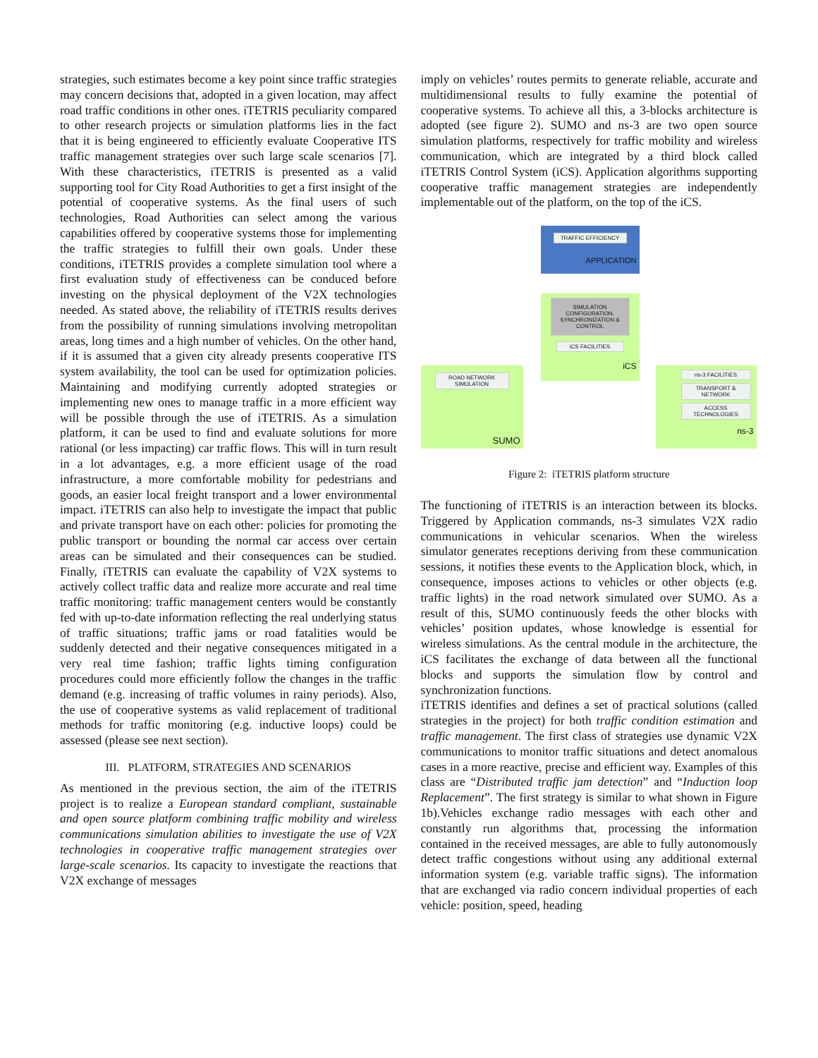strategies, such estimates become a key point since traffic strategies may concern decisions that, adopted in a given location, may affect road traffic conditions in other ones. iTETRIS peculiarity compared to other research projects or simulation platforms lies in the fact that it is being engineered to efficiently evaluate Cooperative ITS traffic management strategies over such large scale scenarios [7]. With these characteristics, iTETRIS is presented as a valid supporting tool for City Road Authorities to get a first insight of the potential of cooperative systems. As the final users of such technologies, Road Authorities can select among the various capabilities offered by cooperative systems those for implementing the traffic strategies to fulfill their own goals. Under these conditions, iTETRIS provides a complete simulation tool where a first evaluation study of effectiveness can be conduced before investing on the physical deployment of the V2X technologies needed. As stated above, the reliability of iTETRIS results derives from the possibility of running simulations involving metropolitan areas, long times and a high number of vehicles. On the other hand, if it is assumed that a given city already presents cooperative ITS system availability, the tool can be used for optimization policies. Maintaining and modifying currently adopted strategies or implementing new ones to manage traffic in a more efficient way will be possible through the use of iTETRIS. As a simulation platform, it can be used to find and evaluate solutions for more rational (or less impacting) car traffic flows. This will in turn result in a lot advantages, e.g. a more efficient usage of the road infrastructure, a more comfortable mobility for pedestrians and goods, an easier local freight transport and a lower environmental impact. iTETRIS can also help to investigate the impact that public and private transport have on each other: policies for promoting the public transport or bounding the normal car access over certain areas can be simulated and their consequences can be studied. Finally, iTETRIS can evaluate the capability of V2X systems to actively collect traffic data and realize more accurate and real time traffic monitoring: traffic management centers would be constantly fed with up-to-date information reflecting the real underlying status of traffic situations; traffic jams or road fatalities would be suddenly detected and their negative consequences mitigated in a very real time fashion; traffic lights timing configuration procedures could more efficiently follow the changes in the traffic demand (e.g. increasing of traffic volumes in rainy periods). Also, the use of cooperative systems as valid replacement of traditional methods for traffic monitoring (e.g. inductive loops) could be assessed (please see next section).
III. PLATFORM, STRATEGIES AND SCENARIOS
As mentioned in the previous section, the aim of the iTETRIS project is to realize a European standard compliant, sustainable and open source platform combining traffic mobility and wireless communications simulation abilities to investigate the use of V2X technologies in cooperative traffic management strategies over large-scale scenarios. Its capacity to investigate the reactions that V2X exchange of messages
imply on vehicles’ routes permits to generate reliable, accurate and multidimensional results to fully examine the potential of cooperative systems. To achieve all this, a 3-blocks architecture is adopted (see figure 2). SUMO and ns-3 are two open source simulation platforms, respectively for traffic mobility and wireless communication, which are integrated by a third block called iTETRIS Control System (iCS). Application algorithms supporting cooperative traffic management strategies are independently implementable out of the platform, on the top of the iCS.
TRAFFIC EFFICIENCY
APPLICATION
SIMULATION CONFIGURATION, SYNCHRONIZATION & CONTROL
iCS FACILITIES
iCS
ROAD NETWORK SIMULATION
SUMO
ns-3 FACILITIES
TRANSPORT & NETWORK
ACCESS TECHNOLOGIES
ns-3
Figure 2: iTETRIS platform structure
The functioning of iTETRIS is an interaction between its blocks. Triggered by Application commands, ns-3 simulates V2X radio communications in vehicular scenarios. When the wireless simulator generates receptions deriving from these communication sessions, it notifies these events to the Application block, which, in consequence, imposes actions to vehicles or other objects (e.g. traffic lights) in the road network simulated over SUMO. As a result of this, SUMO continuously feeds the other blocks with vehicles’ position updates, whose knowledge is essential for wireless simulations. As the central module in the architecture, the iCS facilitates the exchange of data between all the functional blocks and supports the simulation flow by control and synchronization functions.
iTETRIS identifies and defines a set of practical solutions (called strategies in the project) for both traffic condition estimation and traffic management. The first class of strategies use dynamic V2X communications to monitor traffic situations and detect anomalous cases in a more reactive, precise and efficient way. Examples of this class are “Distributed traffic jam detection” and “Induction loop Replacement”. The first strategy is similar to what shown in Figure 1b).Vehicles exchange radio messages with each other and constantly run algorithms that, processing the information contained in the received messages, are able to fully autonomously detect traffic congestions without using any additional external information system (e.g. variable traffic signs). The information that are exchanged via radio concern individual properties of each vehicle: position, speed, heading